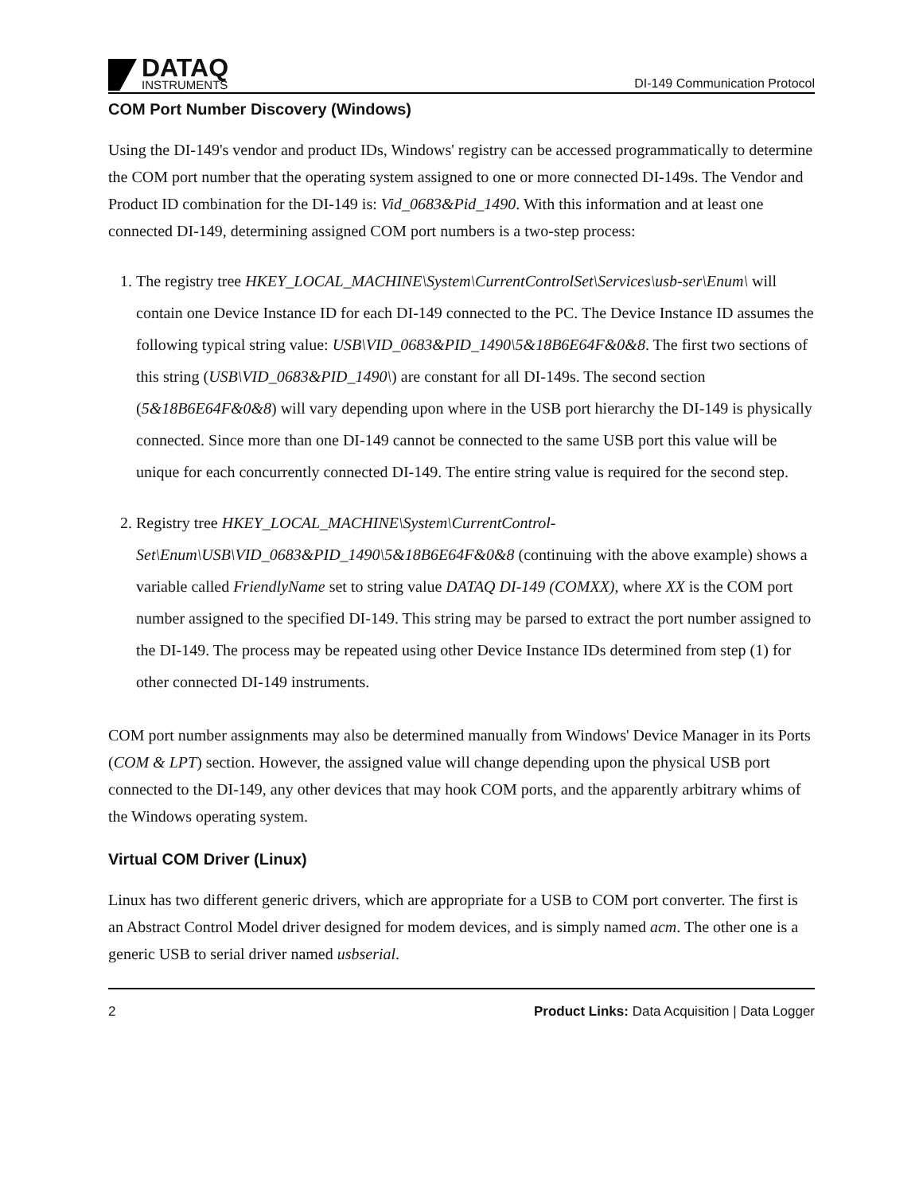DATAQ
INSTRUMENTS
DI-149 Communication Protocol
COM Port Number Discovery (Windows)
Using the DI-149's vendor and product IDs, Windows' registry can be accessed programmatically to determine the COM port number that the operating system assigned to one or more connected DI-149s. The Vendor and Product ID combination for the DI-149 is: Vid_0683&Pid_1490. With this information and at least one connected DI-149, determining assigned COM port numbers is a two-step process:
1. The registry tree HKEY_LOCAL_MACHINE\System\CurrentControlSet\Services\usb-ser\Enum\ will contain one Device Instance ID for each DI-149 connected to the PC. The Device Instance ID assumes the following typical string value: USB\VID_0683&PID_1490\5&18B6E64F&0&8. The first two sections of this string (USB\VID_0683&PID_1490\) are constant for all DI-149s. The second section (5&18B6E64F&0&8) will vary depending upon where in the USB port hierarchy the DI-149 is physically connected. Since more than one DI-149 cannot be connected to the same USB port this value will be unique for each concurrently connected DI-149. The entire string value is required for the second step.
2. Registry tree HKEY_LOCAL_MACHINE\System\CurrentControl-Set\Enum\USB\VID_0683&PID_1490\5&18B6E64F&0&8 (continuing with the above example) shows a variable called FriendlyName set to string value DATAQ DI-149 (COMXX), where XX is the COM port number assigned to the specified DI-149. This string may be parsed to extract the port number assigned to the DI-149. The process may be repeated using other Device Instance IDs determined from step (1) for other connected DI-149 instruments.
COM port number assignments may also be determined manually from Windows' Device Manager in its Ports (COM & LPT) section. However, the assigned value will change depending upon the physical USB port connected to the DI-149, any other devices that may hook COM ports, and the apparently arbitrary whims of the Windows operating system.
Virtual COM Driver (Linux)
Linux has two different generic drivers, which are appropriate for a USB to COM port converter. The first is an Abstract Control Model driver designed for modem devices, and is simply named acm. The other one is a generic USB to serial driver named usbserial.
2 Product Links: Data Acquisition | Data Logger